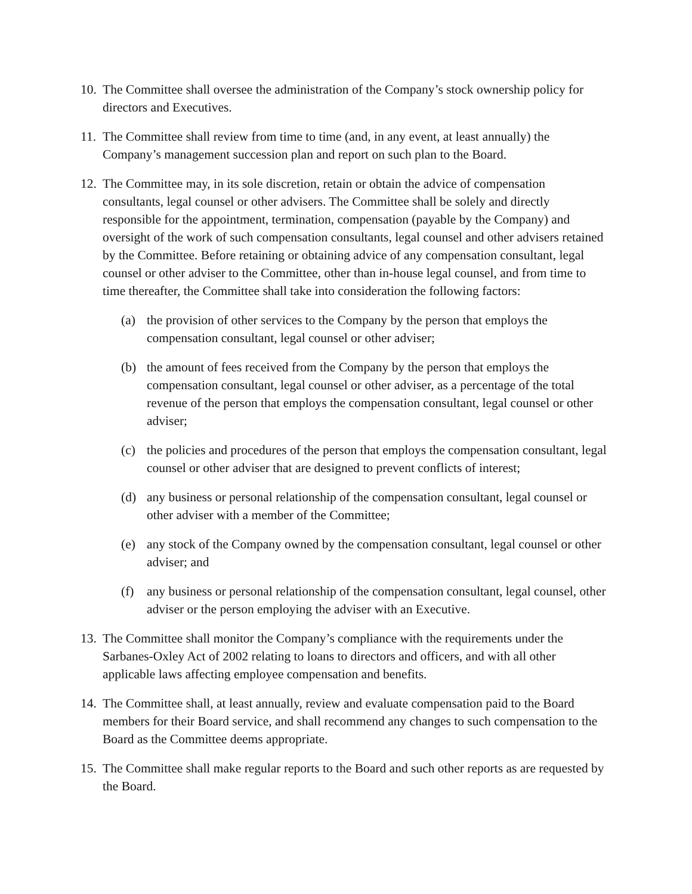10.
The Committee shall oversee the administration of the Company’s stock ownership policy for directors and Executives.
11.
The Committee shall review from time to time (and, in any event, at least annually) the Company’s management succession plan and report on such plan to the Board.
12.
The Committee may, in its sole discretion, retain or obtain the advice of compensation consultants, legal counsel or other advisers. The Committee shall be solely and directly responsible for the appointment, termination, compensation (payable by the Company) and oversight of the work of such compensation consultants, legal counsel and other advisers retained by the Committee. Before retaining or obtaining advice of any compensation consultant, legal counsel or other adviser to the Committee, other than in-house legal counsel, and from time to time thereafter, the Committee shall take into consideration the following factors:
(a) the provision of other services to the Company by the person that employs the compensation consultant, legal counsel or other adviser;
(b) the amount of fees received from the Company by the person that employs the compensation consultant, legal counsel or other adviser, as a percentage of the total revenue of the person that employs the compensation consultant, legal counsel or other adviser;
(c) the policies and procedures of the person that employs the compensation consultant, legal counsel or other adviser that are designed to prevent conflicts of interest;
(d) any business or personal relationship of the compensation consultant, legal counsel or other adviser with a member of the Committee;
(e) any stock of the Company owned by the compensation consultant, legal counsel or other adviser; and
(f) any business or personal relationship of the compensation consultant, legal counsel, other adviser or the person employing the adviser with an Executive.
13.
The Committee shall monitor the Company’s compliance with the requirements under the Sarbanes-Oxley Act of 2002 relating to loans to directors and officers, and with all other applicable laws affecting employee compensation and benefits.
14.
The Committee shall, at least annually, review and evaluate compensation paid to the Board members for their Board service, and shall recommend any changes to such compensation to the Board as the Committee deems appropriate.
15.
The Committee shall make regular reports to the Board and such other reports as are requested by the Board.